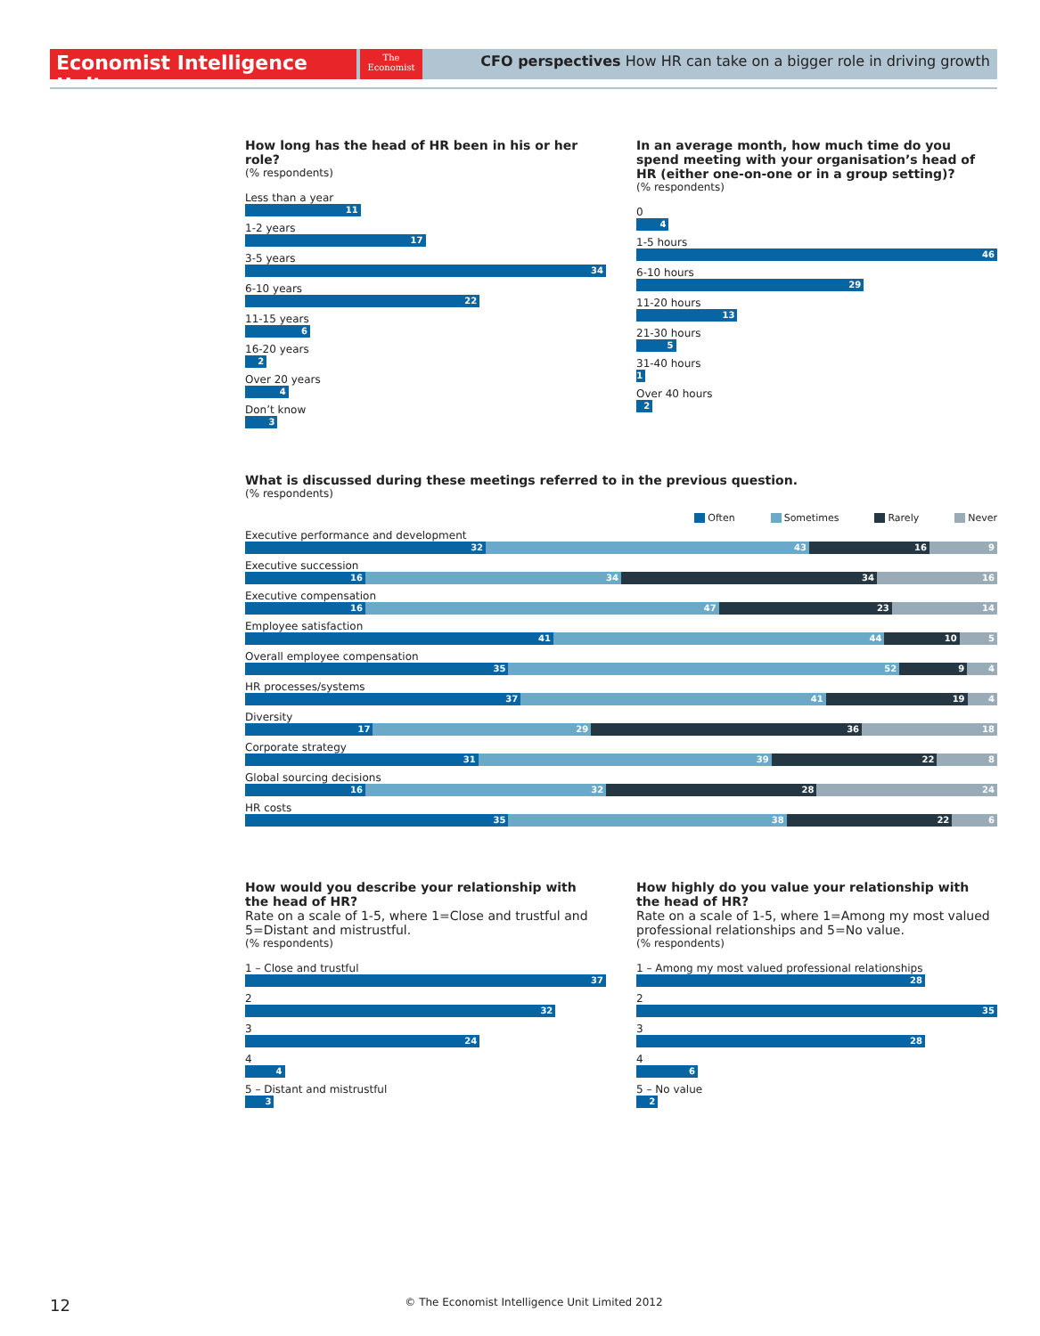Economist Intelligence Unit
The
Economist
CFO perspectives How HR can take on a bigger role in driving growth
How long has the head of HR been in his or her role?
(% respondents)
Less than a year
11
1-2 years
17
3-5 years
34
6-10 years
22
11-15 years
6
16-20 years
2
Over 20 years
4
Don’t know
3
In an average month, how much time do you spend meeting with your organisation’s head of HR (either one-on-one or in a group setting)?
(% respondents)
0
4
1-5 hours
46
6-10 hours
29
11-20 hours
13
21-30 hours
5
31-40 hours
1
Over 40 hours
2
What is discussed during these meetings referred to in the previous question.
(% respondents)
Often Sometimes Rarely Never
Executive performance and development
32 43 16 9
Executive succession
16 34 34 16
Executive compensation
16 47 23 14
Employee satisfaction
41 44 10 5
Overall employee compensation
35 52 9 4
HR processes/systems
37 41 19 4
Diversity
17 29 36 18
Corporate strategy
31 39 22 8
Global sourcing decisions
16 32 28 24
HR costs
35 38 22 6
How would you describe your relationship with
the head of HR?
Rate on a scale of 1-5, where 1=Close and trustful and 5=Distant and mistrustful.
(% respondents)
1 – Close and trustful
37
2
32
3
24
4
4
5 – Distant and mistrustful
3
How highly do you value your relationship with
the head of HR?
Rate on a scale of 1-5, where 1=Among my most valued professional relationships and 5=No value.
(% respondents)
1 – Among my most valued professional relationships
28
2
35
3
28
4
6
5 – No value
2
12 © The Economist Intelligence Unit Limited 2012